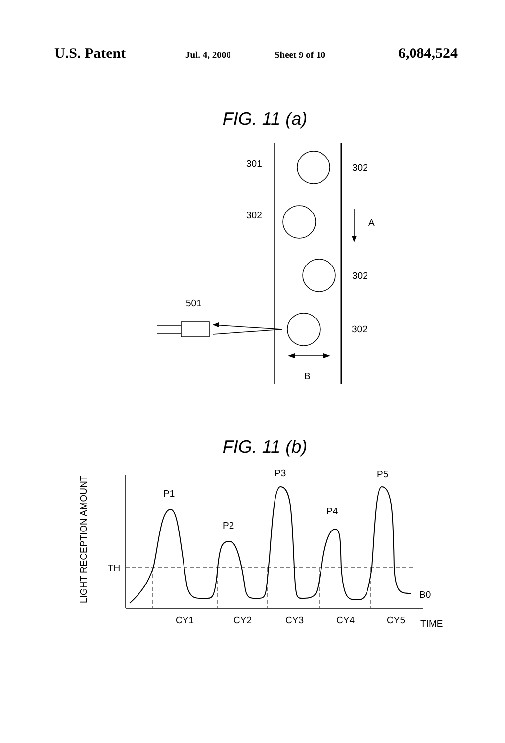U.S. Patent Jul. 4, 2000 Sheet 9 of 10 6,084,524
FIG. 11 (a)
301
302
302
A
302
501
302
B
FIG. 11 (b)
LIGHT RECEPTION AMOUNT
TH
B0
P1
P2
P3
P4
P5
CY1
CY2
CY3
CY4
CY5
TIME